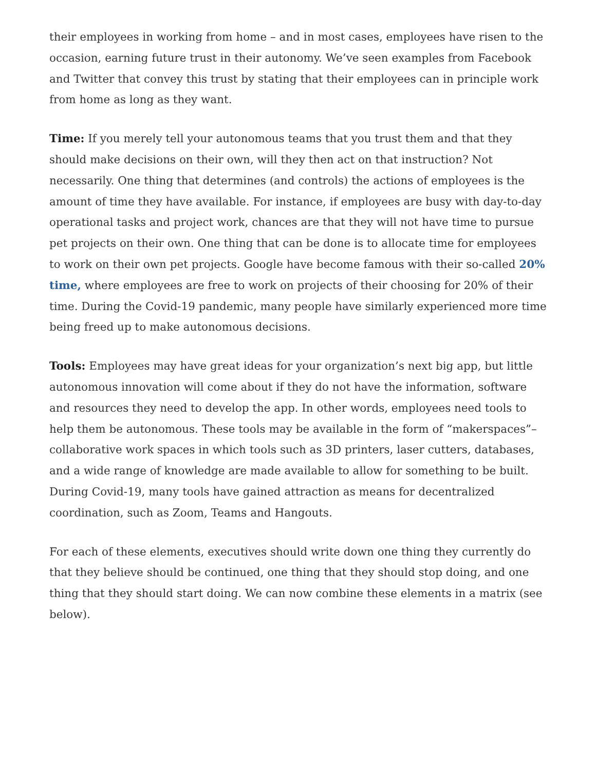their employees in working from home – and in most cases, employees have risen to the occasion, earning future trust in their autonomy. We’ve seen examples from Facebook and Twitter that convey this trust by stating that their employees can in principle work from home as long as they want.
Time: If you merely tell your autonomous teams that you trust them and that they should make decisions on their own, will they then act on that instruction? Not necessarily. One thing that determines (and controls) the actions of employees is the amount of time they have available. For instance, if employees are busy with day-to-day operational tasks and project work, chances are that they will not have time to pursue pet projects on their own. One thing that can be done is to allocate time for employees to work on their own pet projects. Google have become famous with their so-called 20% time, where employees are free to work on projects of their choosing for 20% of their time. During the Covid-19 pandemic, many people have similarly experienced more time being freed up to make autonomous decisions.
Tools: Employees may have great ideas for your organization’s next big app, but little autonomous innovation will come about if they do not have the information, software and resources they need to develop the app. In other words, employees need tools to help them be autonomous. These tools may be available in the form of “makerspaces”– collaborative work spaces in which tools such as 3D printers, laser cutters, databases, and a wide range of knowledge are made available to allow for something to be built. During Covid-19, many tools have gained attraction as means for decentralized coordination, such as Zoom, Teams and Hangouts.
For each of these elements, executives should write down one thing they currently do that they believe should be continued, one thing that they should stop doing, and one thing that they should start doing. We can now combine these elements in a matrix (see below).